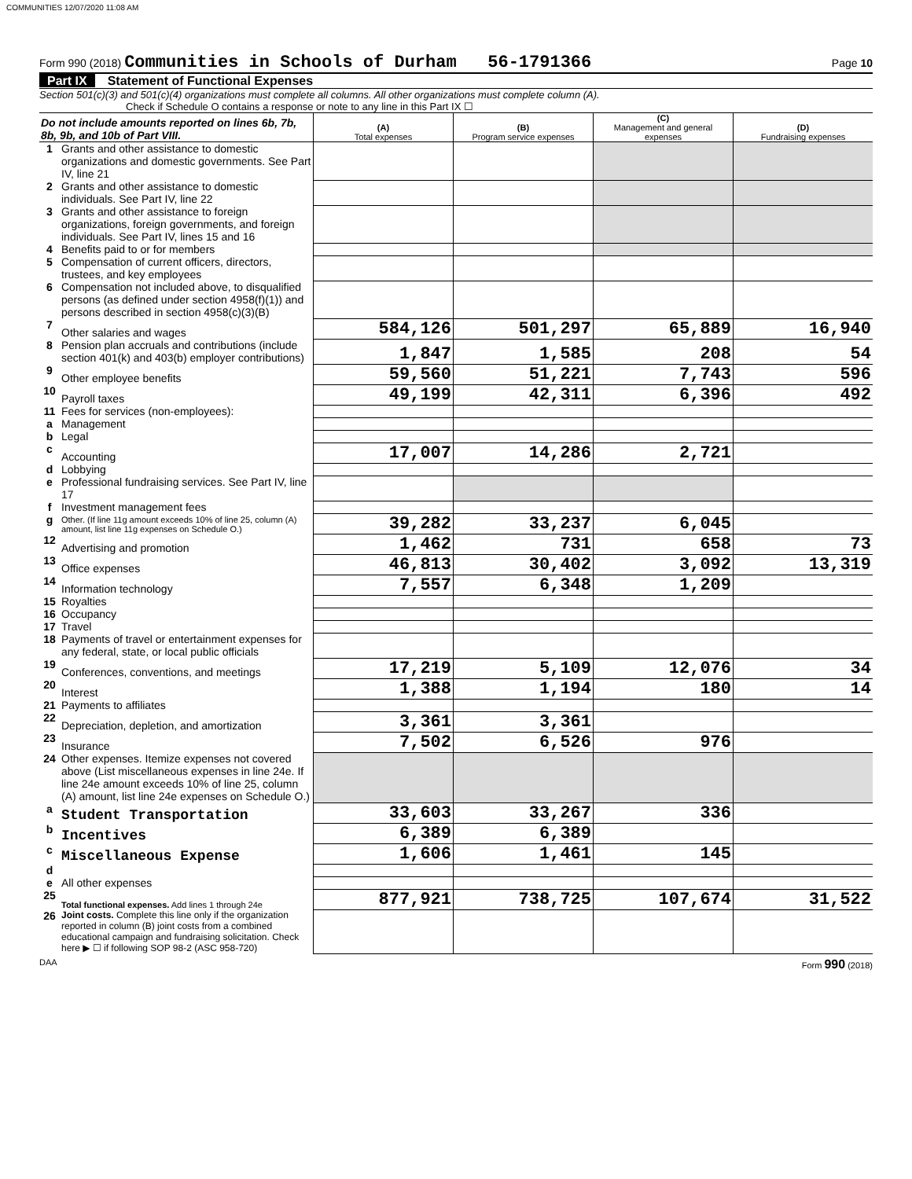COMMUNITIES 12/07/2020 11:08 AM
Form 990 (2018) Communities in Schools of Durham 56-1791366 Page 10
Part IX Statement of Functional Expenses
Section 501(c)(3) and 501(c)(4) organizations must complete all columns. All other organizations must complete column (A).
Check if Schedule O contains a response or note to any line in this Part IX ☐
| Do not include amounts reported on lines 6b, 7b, 8b, 9b, and 10b of Part VIII. | | (A) Total expenses | (B) Program service expenses | (C) Management and general expenses | (D) Fundraising expenses |
| --- | --- | --- | --- | --- | --- |
| 1 | Grants and other assistance to domestic organizations and domestic governments. See Part IV, line 21 | | | | |
| 2 | Grants and other assistance to domestic individuals. See Part IV, line 22 | | | | |
| 3 | Grants and other assistance to foreign organizations, foreign governments, and foreign individuals. See Part IV, lines 15 and 16 | | | | |
| 4 | Benefits paid to or for members | | | | |
| 5 | Compensation of current officers, directors, trustees, and key employees | | | | |
| 6 | Compensation not included above, to disqualified persons (as defined under section 4958(f)(1)) and persons described in section 4958(c)(3)(B) | | | | |
| 7 | Other salaries and wages | 584,126 | 501,297 | 65,889 | 16,940 |
| 8 | Pension plan accruals and contributions (include section 401(k) and 403(b) employer contributions) | 1,847 | 1,585 | 208 | 54 |
| 9 | Other employee benefits | 59,560 | 51,221 | 7,743 | 596 |
| 10 | Payroll taxes | 49,199 | 42,311 | 6,396 | 492 |
| 11 | Fees for services (non-employees): | | | | |
| a | Management | | | | |
| b | Legal | | | | |
| c | Accounting | 17,007 | 14,286 | 2,721 | |
| d | Lobbying | | | | |
| e | Professional fundraising services. See Part IV, line 17 | | | | |
| f | Investment management fees | | | | |
| g | Other. (If line 11g amount exceeds 10% of line 25, column (A) amount, list line 11g expenses on Schedule O.) | 39,282 | 33,237 | 6,045 | |
| 12 | Advertising and promotion | 1,462 | 731 | 658 | 73 |
| 13 | Office expenses | 46,813 | 30,402 | 3,092 | 13,319 |
| 14 | Information technology | 7,557 | 6,348 | 1,209 | |
| 15 | Royalties | | | | |
| 16 | Occupancy | | | | |
| 17 | Travel | | | | |
| 18 | Payments of travel or entertainment expenses for any federal, state, or local public officials | | | | |
| 19 | Conferences, conventions, and meetings | 17,219 | 5,109 | 12,076 | 34 |
| 20 | Interest | 1,388 | 1,194 | 180 | 14 |
| 21 | Payments to affiliates | | | | |
| 22 | Depreciation, depletion, and amortization | 3,361 | 3,361 | | |
| 23 | Insurance | 7,502 | 6,526 | 976 | |
| 24 | Other expenses. Itemize expenses not covered above (List miscellaneous expenses in line 24e. If line 24e amount exceeds 10% of line 25, column (A) amount, list line 24e expenses on Schedule O.) | | | | |
| a | Student Transportation | 33,603 | 33,267 | 336 | |
| b | Incentives | 6,389 | 6,389 | | |
| c | Miscellaneous Expense | 1,606 | 1,461 | 145 | |
| d | | | | | |
| e | All other expenses | | | | |
| 25 | Total functional expenses. Add lines 1 through 24e | 877,921 | 738,725 | 107,674 | 31,522 |
| 26 | Joint costs. Complete this line only if the organization reported in column (B) joint costs from a combined educational campaign and fundraising solicitation. Check here ▶ ☐ if following SOP 98-2 (ASC 958-720) | | | | |
DAA Form 990 (2018)